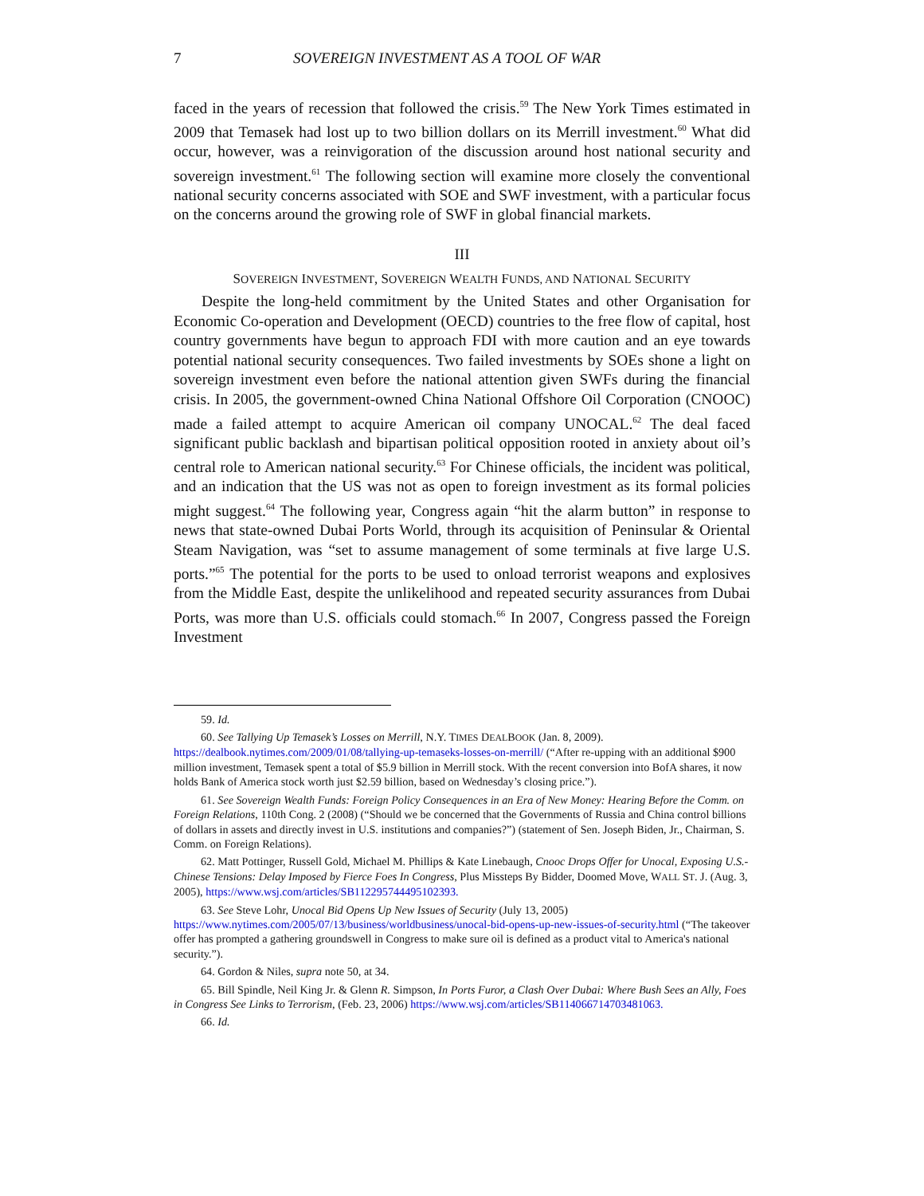7 SOVEREIGN INVESTMENT AS A TOOL OF WAR
faced in the years of recession that followed the crisis.<sup>59</sup> The New York Times estimated in 2009 that Temasek had lost up to two billion dollars on its Merrill investment.<sup>60</sup> What did occur, however, was a reinvigoration of the discussion around host national security and sovereign investment.<sup>61</sup> The following section will examine more closely the conventional national security concerns associated with SOE and SWF investment, with a particular focus on the concerns around the growing role of SWF in global financial markets.
III
SOVEREIGN INVESTMENT, SOVEREIGN WEALTH FUNDS, AND NATIONAL SECURITY
Despite the long-held commitment by the United States and other Organisation for Economic Co-operation and Development (OECD) countries to the free flow of capital, host country governments have begun to approach FDI with more caution and an eye towards potential national security consequences. Two failed investments by SOEs shone a light on sovereign investment even before the national attention given SWFs during the financial crisis. In 2005, the government-owned China National Offshore Oil Corporation (CNOOC) made a failed attempt to acquire American oil company UNOCAL.<sup>62</sup> The deal faced significant public backlash and bipartisan political opposition rooted in anxiety about oil’s central role to American national security.<sup>63</sup> For Chinese officials, the incident was political, and an indication that the US was not as open to foreign investment as its formal policies might suggest.<sup>64</sup> The following year, Congress again “hit the alarm button” in response to news that state-owned Dubai Ports World, through its acquisition of Peninsular & Oriental Steam Navigation, was “set to assume management of some terminals at five large U.S. ports.”<sup>65</sup> The potential for the ports to be used to onload terrorist weapons and explosives from the Middle East, despite the unlikelihood and repeated security assurances from Dubai Ports, was more than U.S. officials could stomach.<sup>66</sup> In 2007, Congress passed the Foreign Investment
59. Id.
60. See Tallying Up Temasek’s Losses on Merrill, N.Y. TIMES DEALBOOK (Jan. 8, 2009). https://dealbook.nytimes.com/2009/01/08/tallying-up-temaseks-losses-on-merrill/ (“After re-upping with an additional $900 million investment, Temasek spent a total of $5.9 billion in Merrill stock. With the recent conversion into BofA shares, it now holds Bank of America stock worth just $2.59 billion, based on Wednesday’s closing price.”).
61. See Sovereign Wealth Funds: Foreign Policy Consequences in an Era of New Money: Hearing Before the Comm. on Foreign Relations, 110th Cong. 2 (2008) (“Should we be concerned that the Governments of Russia and China control billions of dollars in assets and directly invest in U.S. institutions and companies?”) (statement of Sen. Joseph Biden, Jr., Chairman, S. Comm. on Foreign Relations).
62. Matt Pottinger, Russell Gold, Michael M. Phillips & Kate Linebaugh, Cnooc Drops Offer for Unocal, Exposing U.S.-Chinese Tensions: Delay Imposed by Fierce Foes In Congress, Plus Missteps By Bidder, Doomed Move, WALL ST. J. (Aug. 3, 2005), https://www.wsj.com/articles/SB112295744495102393.
63. See Steve Lohr, Unocal Bid Opens Up New Issues of Security (July 13, 2005) https://www.nytimes.com/2005/07/13/business/worldbusiness/unocal-bid-opens-up-new-issues-of-security.html (“The takeover offer has prompted a gathering groundswell in Congress to make sure oil is defined as a product vital to America's national security.”).
64. Gordon & Niles, supra note 50, at 34.
65. Bill Spindle, Neil King Jr. & Glenn R. Simpson, In Ports Furor, a Clash Over Dubai: Where Bush Sees an Ally, Foes in Congress See Links to Terrorism, (Feb. 23, 2006) https://www.wsj.com/articles/SB114066714703481063.
66. Id.